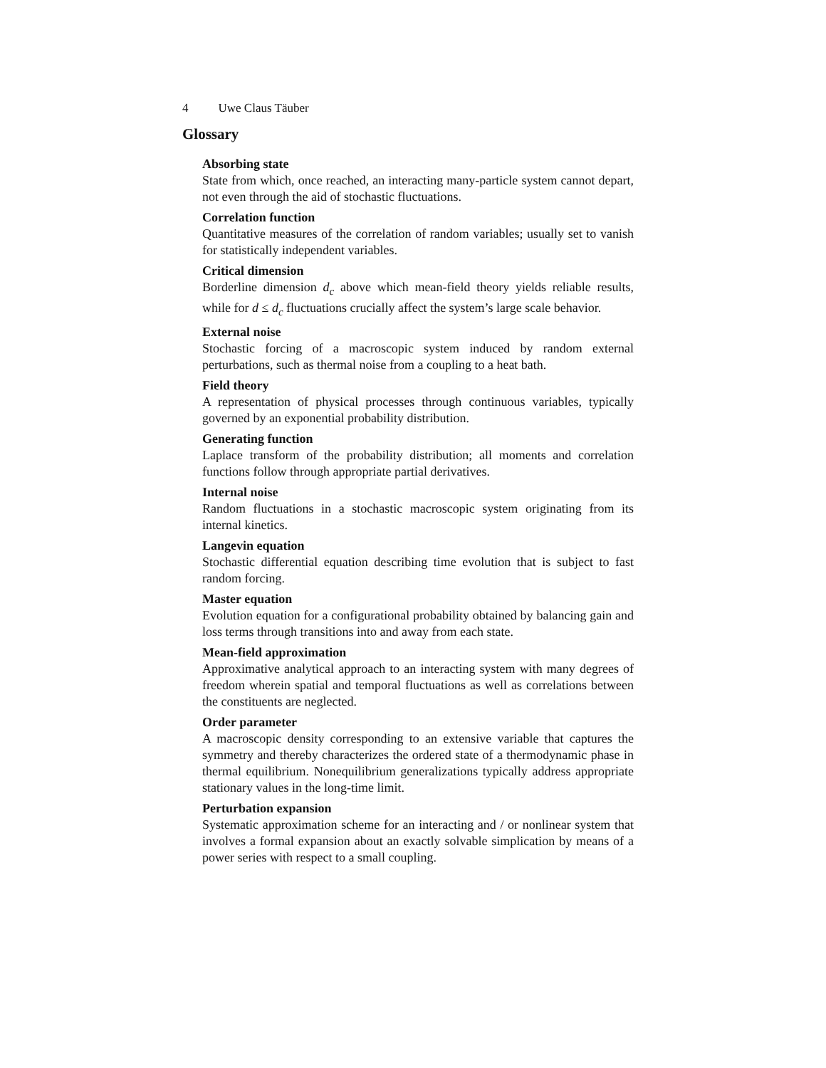4 Uwe Claus Täuber
Glossary
Absorbing state
State from which, once reached, an interacting many-particle system cannot depart, not even through the aid of stochastic fluctuations.
Correlation function
Quantitative measures of the correlation of random variables; usually set to vanish for statistically independent variables.
Critical dimension
Borderline dimension d<sub>c</sub> above which mean-field theory yields reliable results, while for d ≤ d<sub>c</sub> fluctuations crucially affect the system’s large scale behavior.
External noise
Stochastic forcing of a macroscopic system induced by random external perturbations, such as thermal noise from a coupling to a heat bath.
Field theory
A representation of physical processes through continuous variables, typically governed by an exponential probability distribution.
Generating function
Laplace transform of the probability distribution; all moments and correlation functions follow through appropriate partial derivatives.
Internal noise
Random fluctuations in a stochastic macroscopic system originating from its internal kinetics.
Langevin equation
Stochastic differential equation describing time evolution that is subject to fast random forcing.
Master equation
Evolution equation for a configurational probability obtained by balancing gain and loss terms through transitions into and away from each state.
Mean-field approximation
Approximative analytical approach to an interacting system with many degrees of freedom wherein spatial and temporal fluctuations as well as correlations between the constituents are neglected.
Order parameter
A macroscopic density corresponding to an extensive variable that captures the symmetry and thereby characterizes the ordered state of a thermodynamic phase in thermal equilibrium. Nonequilibrium generalizations typically address appropriate stationary values in the long-time limit.
Perturbation expansion
Systematic approximation scheme for an interacting and / or nonlinear system that involves a formal expansion about an exactly solvable simplication by means of a power series with respect to a small coupling.